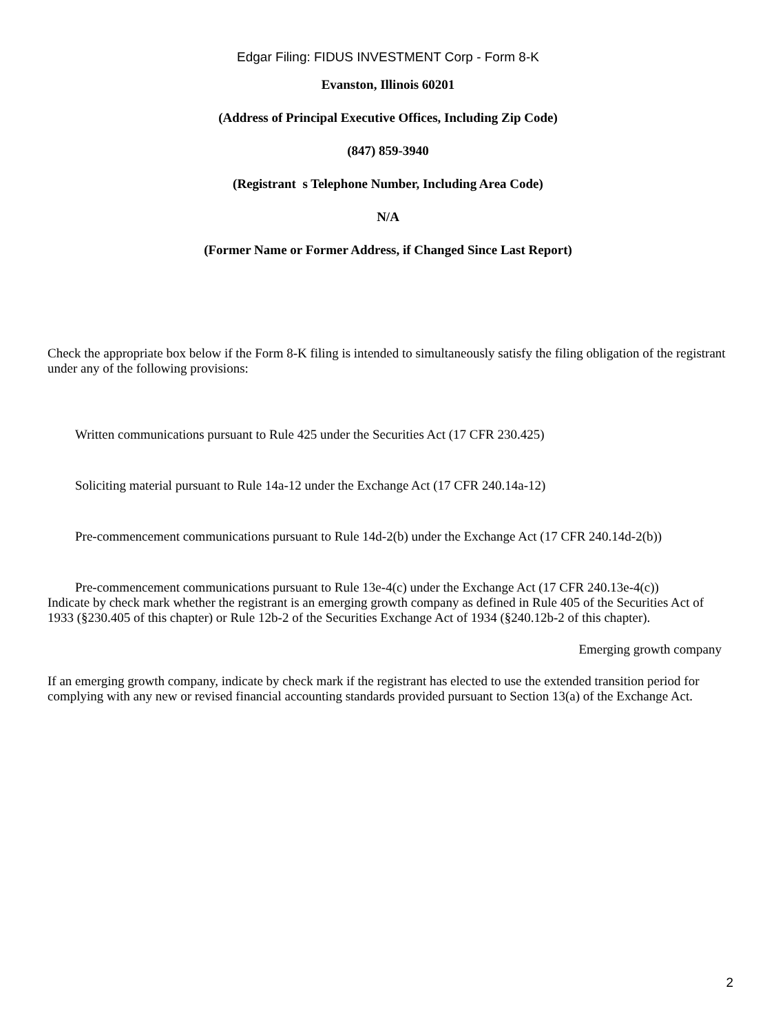Edgar Filing: FIDUS INVESTMENT Corp - Form 8-K
Evanston, Illinois 60201
(Address of Principal Executive Offices, Including Zip Code)
(847) 859-3940
(Registrant s Telephone Number, Including Area Code)
N/A
(Former Name or Former Address, if Changed Since Last Report)
Check the appropriate box below if the Form 8-K filing is intended to simultaneously satisfy the filing obligation of the registrant under any of the following provisions:
Written communications pursuant to Rule 425 under the Securities Act (17 CFR 230.425)
Soliciting material pursuant to Rule 14a-12 under the Exchange Act (17 CFR 240.14a-12)
Pre-commencement communications pursuant to Rule 14d-2(b) under the Exchange Act (17 CFR 240.14d-2(b))
Pre-commencement communications pursuant to Rule 13e-4(c) under the Exchange Act (17 CFR 240.13e-4(c))
Indicate by check mark whether the registrant is an emerging growth company as defined in Rule 405 of the Securities Act of 1933 (§230.405 of this chapter) or Rule 12b-2 of the Securities Exchange Act of 1934 (§240.12b-2 of this chapter).
Emerging growth company
If an emerging growth company, indicate by check mark if the registrant has elected to use the extended transition period for complying with any new or revised financial accounting standards provided pursuant to Section 13(a) of the Exchange Act.
2